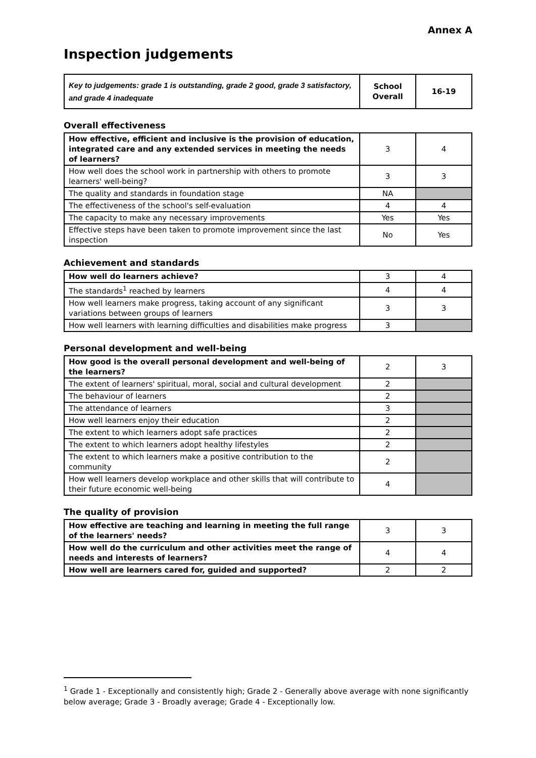Annex A
Inspection judgements
| Key to judgements: grade 1 is outstanding, grade 2 good, grade 3 satisfactory, and grade 4 inadequate | School Overall | 16-19 |
Overall effectiveness
| How effective, efficient and inclusive is the provision of education, integrated care and any extended services in meeting the needs of learners? | 3 | 4 |
| How well does the school work in partnership with others to promote learners' well-being? | 3 | 3 |
| The quality and standards in foundation stage | NA | |
| The effectiveness of the school's self-evaluation | 4 | 4 |
| The capacity to make any necessary improvements | Yes | Yes |
| Effective steps have been taken to promote improvement since the last inspection | No | Yes |
Achievement and standards
| How well do learners achieve? | 3 | 4 |
| The standards<sup>1</sup> reached by learners | 4 | 4 |
| How well learners make progress, taking account of any significant variations between groups of learners | 3 | 3 |
| How well learners with learning difficulties and disabilities make progress | 3 | |
Personal development and well-being
| How good is the overall personal development and well-being of the learners? | 2 | 3 |
| The extent of learners' spiritual, moral, social and cultural development | 2 | |
| The behaviour of learners | 2 | |
| The attendance of learners | 3 | |
| How well learners enjoy their education | 2 | |
| The extent to which learners adopt safe practices | 2 | |
| The extent to which learners adopt healthy lifestyles | 2 | |
| The extent to which learners make a positive contribution to the community | 2 | |
| How well learners develop workplace and other skills that will contribute to their future economic well-being | 4 | |
The quality of provision
| How effective are teaching and learning in meeting the full range of the learners' needs? | 3 | 3 |
| How well do the curriculum and other activities meet the range of needs and interests of learners? | 4 | 4 |
| How well are learners cared for, guided and supported? | 2 | 2 |
<sup>1</sup> Grade 1 - Exceptionally and consistently high; Grade 2 - Generally above average with none significantly below average; Grade 3 - Broadly average; Grade 4 - Exceptionally low.